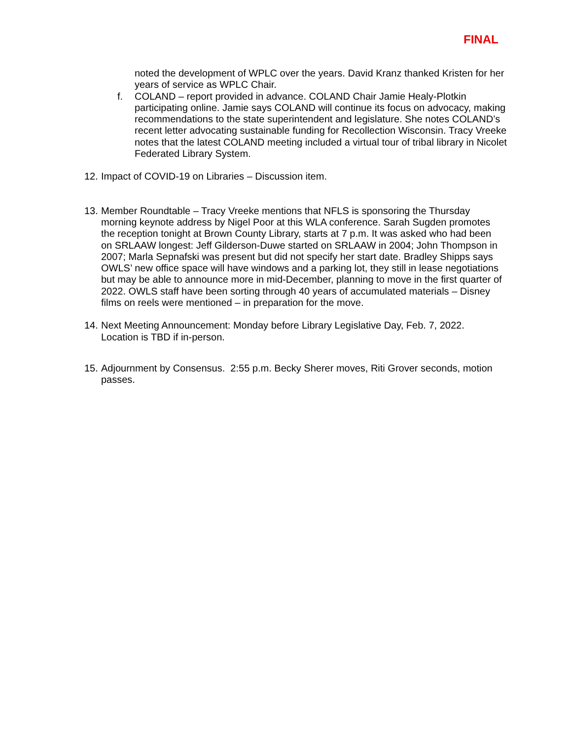FINAL
noted the development of WPLC over the years. David Kranz thanked Kristen for her years of service as WPLC Chair.
f. COLAND – report provided in advance. COLAND Chair Jamie Healy-Plotkin participating online. Jamie says COLAND will continue its focus on advocacy, making recommendations to the state superintendent and legislature. She notes COLAND’s recent letter advocating sustainable funding for Recollection Wisconsin. Tracy Vreeke notes that the latest COLAND meeting included a virtual tour of tribal library in Nicolet Federated Library System.
12. Impact of COVID-19 on Libraries – Discussion item.
13. Member Roundtable – Tracy Vreeke mentions that NFLS is sponsoring the Thursday morning keynote address by Nigel Poor at this WLA conference. Sarah Sugden promotes the reception tonight at Brown County Library, starts at 7 p.m. It was asked who had been on SRLAAW longest: Jeff Gilderson-Duwe started on SRLAAW in 2004; John Thompson in 2007; Marla Sepnafski was present but did not specify her start date. Bradley Shipps says OWLS’ new office space will have windows and a parking lot, they still in lease negotiations but may be able to announce more in mid-December, planning to move in the first quarter of 2022. OWLS staff have been sorting through 40 years of accumulated materials – Disney films on reels were mentioned – in preparation for the move.
14. Next Meeting Announcement: Monday before Library Legislative Day, Feb. 7, 2022. Location is TBD if in-person.
15. Adjournment by Consensus. 2:55 p.m. Becky Sherer moves, Riti Grover seconds, motion passes.